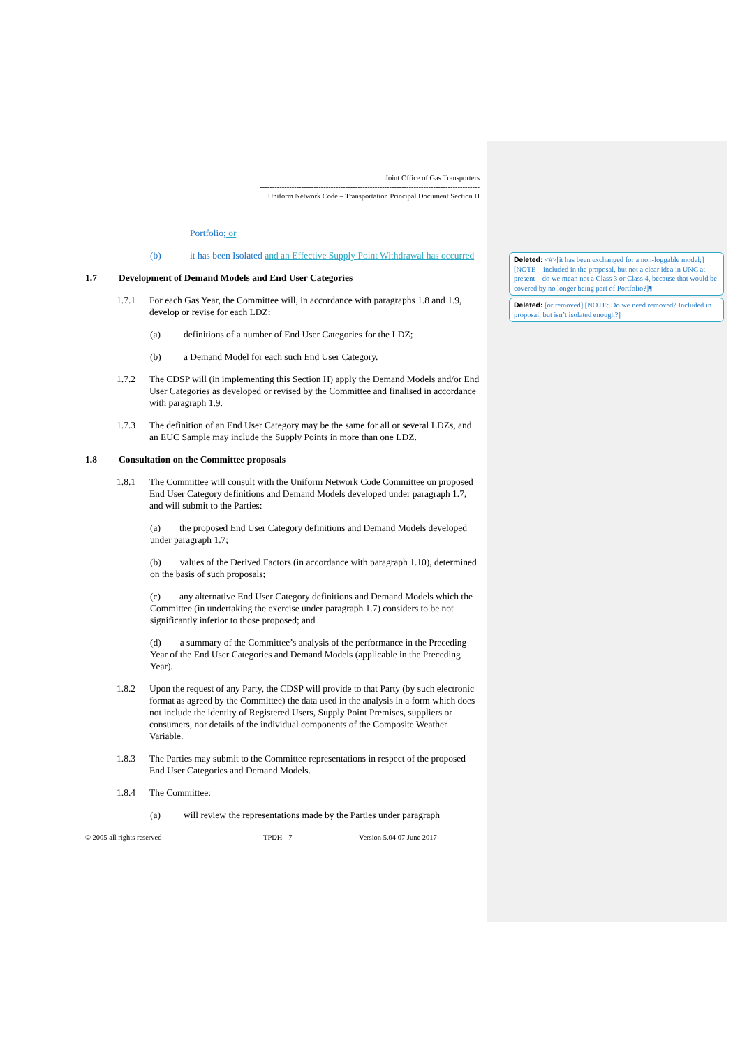Joint Office of Gas Transporters
------------------------------------------------------------------------------------------
Uniform Network Code – Transportation Principal Document Section H
Portfolio; or
(b) it has been Isolated and an Effective Supply Point Withdrawal has occurred
1.7 Development of Demand Models and End User Categories
1.7.1 For each Gas Year, the Committee will, in accordance with paragraphs 1.8 and 1.9, develop or revise for each LDZ:
(a) definitions of a number of End User Categories for the LDZ;
(b) a Demand Model for each such End User Category.
1.7.2 The CDSP will (in implementing this Section H) apply the Demand Models and/or End User Categories as developed or revised by the Committee and finalised in accordance with paragraph 1.9.
1.7.3 The definition of an End User Category may be the same for all or several LDZs, and an EUC Sample may include the Supply Points in more than one LDZ.
1.8 Consultation on the Committee proposals
1.8.1 The Committee will consult with the Uniform Network Code Committee on proposed End User Category definitions and Demand Models developed under paragraph 1.7, and will submit to the Parties:
(a) the proposed End User Category definitions and Demand Models developed under paragraph 1.7;
(b) values of the Derived Factors (in accordance with paragraph 1.10), determined on the basis of such proposals;
(c) any alternative End User Category definitions and Demand Models which the Committee (in undertaking the exercise under paragraph 1.7) considers to be not significantly inferior to those proposed; and
(d) a summary of the Committee’s analysis of the performance in the Preceding Year of the End User Categories and Demand Models (applicable in the Preceding Year).
1.8.2 Upon the request of any Party, the CDSP will provide to that Party (by such electronic format as agreed by the Committee) the data used in the analysis in a form which does not include the identity of Registered Users, Supply Point Premises, suppliers or consumers, nor details of the individual components of the Composite Weather Variable.
1.8.3 The Parties may submit to the Committee representations in respect of the proposed End User Categories and Demand Models.
1.8.4 The Committee:
(a) will review the representations made by the Parties under paragraph
© 2005 all rights reserved TPDH - 7 Version 5.04 07 June 2017
Deleted: <#>[it has been exchanged for a non-loggable model;] [NOTE – included in the proposal, but not a clear idea in UNC at present – do we mean not a Class 3 or Class 4, because that would be covered by no longer being part of Portfolio?]¶
Deleted: [or removed] [NOTE: Do we need removed? Included in proposal, but isn’t isolated enough?]